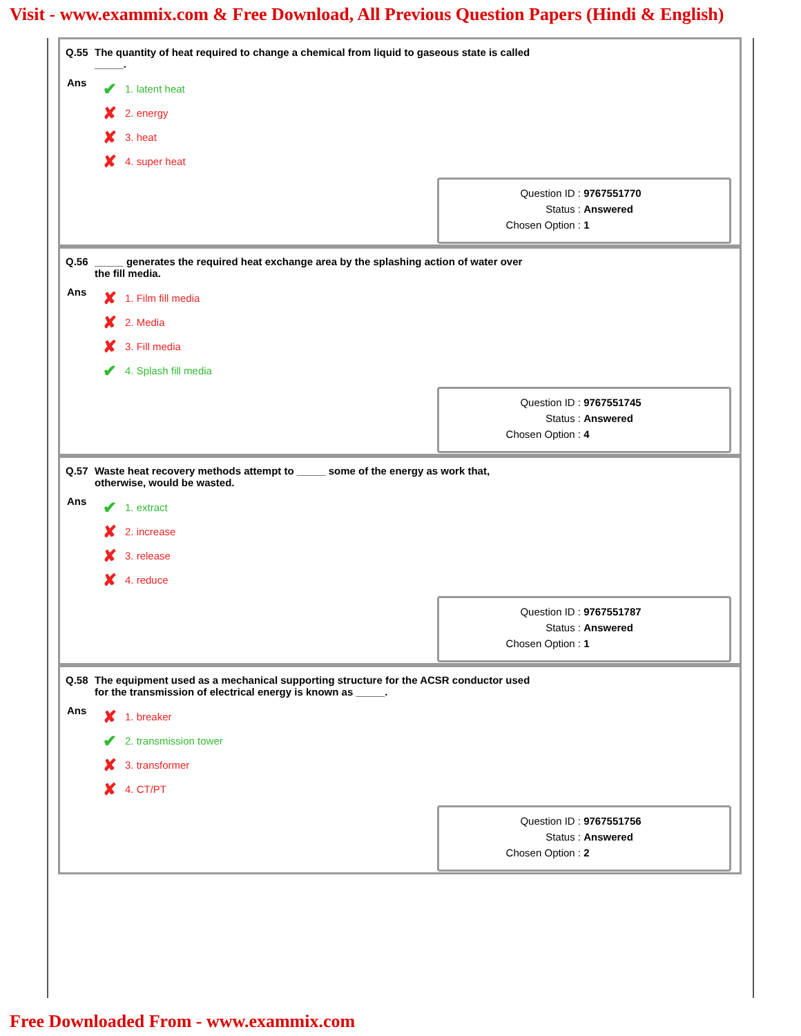Visit - www.exammix.com & Free Download, All Previous Question Papers (Hindi & English)
Q.55 The quantity of heat required to change a chemical from liquid to gaseous state is called _____.
Ans
✔ 1. latent heat
✘ 2. energy
✘ 3. heat
✘ 4. super heat
Question ID : 9767551770
Status : Answered
Chosen Option : 1
Q.56 _____ generates the required heat exchange area by the splashing action of water over the fill media.
Ans
✘ 1. Film fill media
✘ 2. Media
✘ 3. Fill media
✔ 4. Splash fill media
Question ID : 9767551745
Status : Answered
Chosen Option : 4
Q.57 Waste heat recovery methods attempt to _____ some of the energy as work that, otherwise, would be wasted.
Ans
✔ 1. extract
✘ 2. increase
✘ 3. release
✘ 4. reduce
Question ID : 9767551787
Status : Answered
Chosen Option : 1
Q.58 The equipment used as a mechanical supporting structure for the ACSR conductor used for the transmission of electrical energy is known as _____.
Ans
✘ 1. breaker
✔ 2. transmission tower
✘ 3. transformer
✘ 4. CT/PT
Question ID : 9767551756
Status : Answered
Chosen Option : 2
Free Downloaded From - www.exammix.com